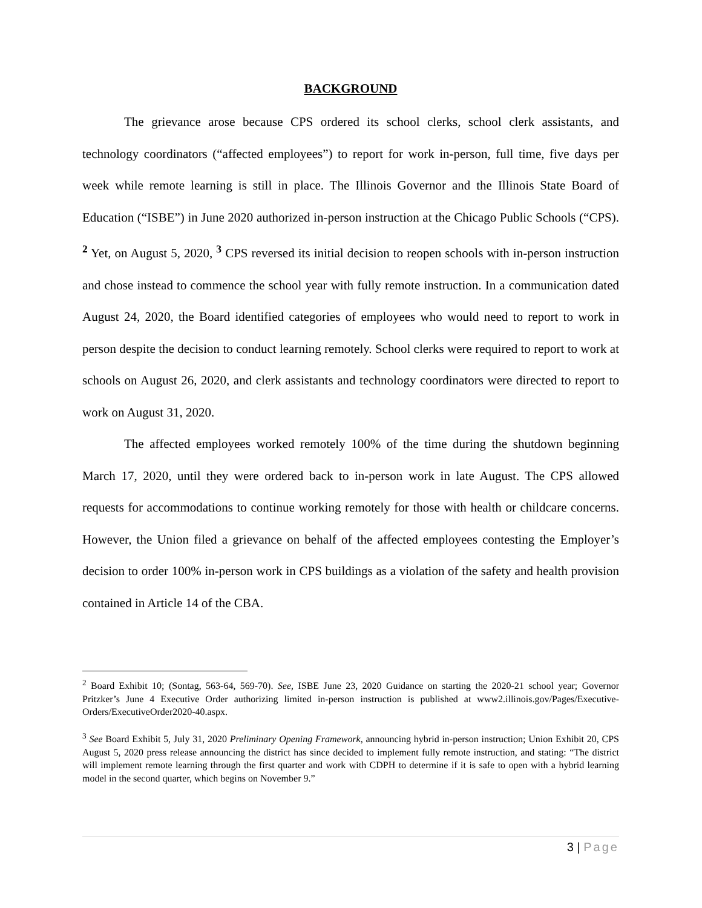BACKGROUND
The grievance arose because CPS ordered its school clerks, school clerk assistants, and technology coordinators (“affected employees”) to report for work in-person, full time, five days per week while remote learning is still in place. The Illinois Governor and the Illinois State Board of Education (“ISBE”) in June 2020 authorized in-person instruction at the Chicago Public Schools (“CPS). <sup>2</sup> Yet, on August 5, 2020, <sup>3</sup> CPS reversed its initial decision to reopen schools with in-person instruction and chose instead to commence the school year with fully remote instruction. In a communication dated August 24, 2020, the Board identified categories of employees who would need to report to work in person despite the decision to conduct learning remotely. School clerks were required to report to work at schools on August 26, 2020, and clerk assistants and technology coordinators were directed to report to work on August 31, 2020.
The affected employees worked remotely 100% of the time during the shutdown beginning March 17, 2020, until they were ordered back to in-person work in late August. The CPS allowed requests for accommodations to continue working remotely for those with health or childcare concerns. However, the Union filed a grievance on behalf of the affected employees contesting the Employer’s decision to order 100% in-person work in CPS buildings as a violation of the safety and health provision contained in Article 14 of the CBA.
<sup>2</sup> Board Exhibit 10; (Sontag, 563-64, 569-70). See, ISBE June 23, 2020 Guidance on starting the 2020-21 school year; Governor Pritzker’s June 4 Executive Order authorizing limited in-person instruction is published at www2.illinois.gov/Pages/Executive-Orders/ExecutiveOrder2020-40.aspx.
<sup>3</sup> See Board Exhibit 5, July 31, 2020 Preliminary Opening Framework, announcing hybrid in-person instruction; Union Exhibit 20, CPS August 5, 2020 press release announcing the district has since decided to implement fully remote instruction, and stating: “The district will implement remote learning through the first quarter and work with CDPH to determine if it is safe to open with a hybrid learning model in the second quarter, which begins on November 9.”
3 | Page